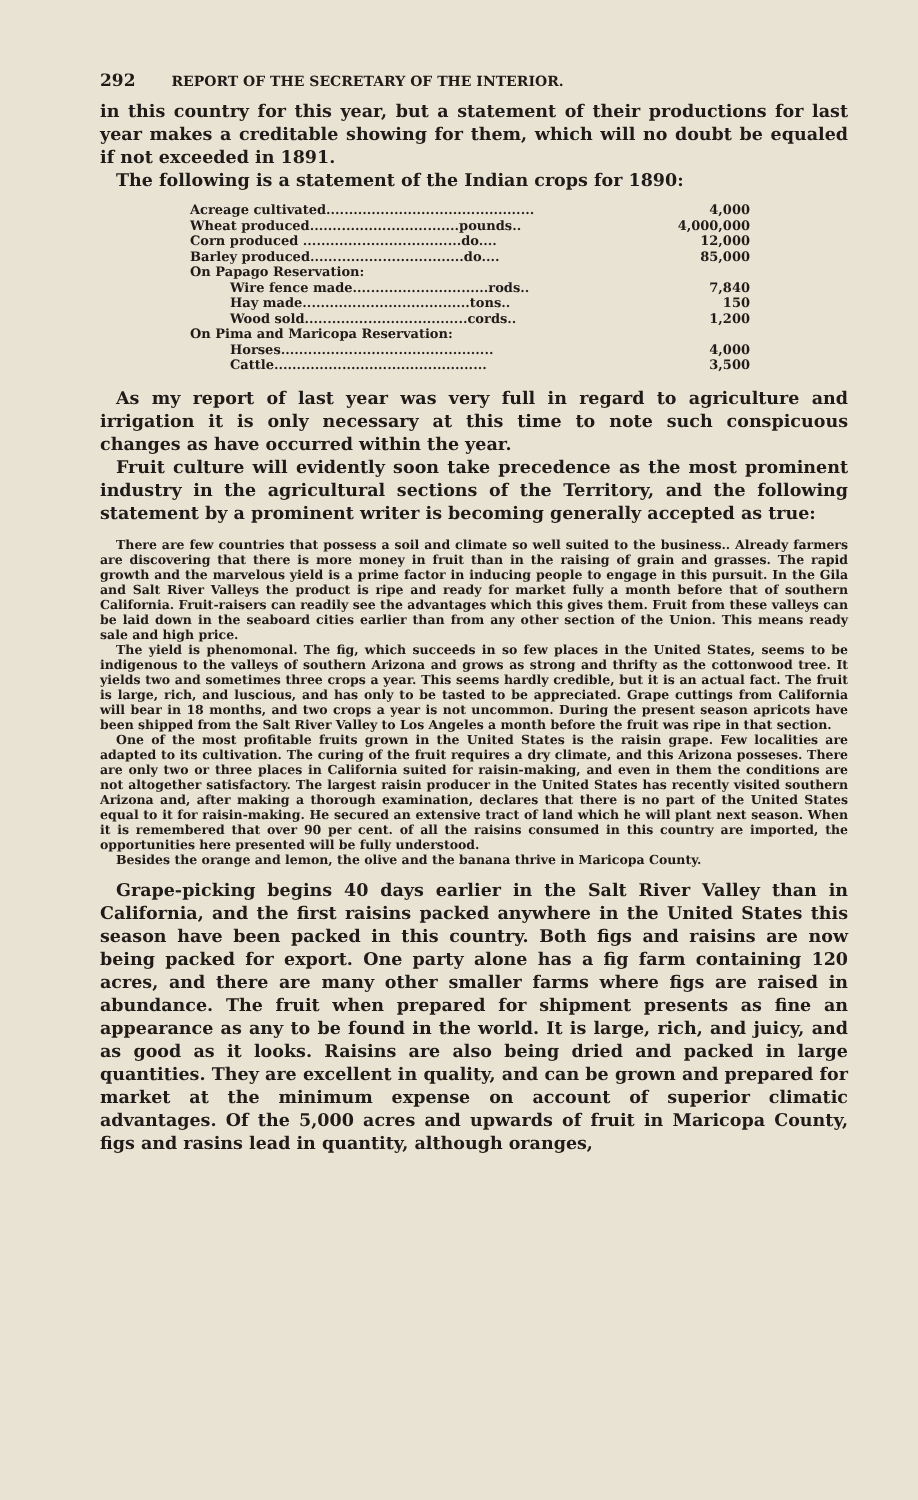292 REPORT OF THE SECRETARY OF THE INTERIOR.
in this country for this year, but a statement of their productions for last year makes a creditable showing for them, which will no doubt be equaled if not exceeded in 1891.
The following is a statement of the Indian crops for 1890:
| Acreage cultivated.............................................. | 4,000 |
| Wheat produced.................................pounds.. | 4,000,000 |
| Corn produced ...................................do.... | 12,000 |
| Barley produced..................................do.... | 85,000 |
| On Papago Reservation: | |
| Wire fence made..............................rods.. | 7,840 |
| Hay made.....................................tons.. | 150 |
| Wood sold....................................cords.. | 1,200 |
| On Pima and Maricopa Reservation: | |
| Horses............................................... | 4,000 |
| Cattle............................................... | 3,500 |
As my report of last year was very full in regard to agriculture and irrigation it is only necessary at this time to note such conspicuous changes as have occurred within the year.
Fruit culture will evidently soon take precedence as the most prominent industry in the agricultural sections of the Territory, and the following statement by a prominent writer is becoming generally accepted as true:
There are few countries that possess a soil and climate so well suited to the business.. Already farmers are discovering that there is more money in fruit than in the raising of grain and grasses. The rapid growth and the marvelous yield is a prime factor in inducing people to engage in this pursuit. In the Gila and Salt River Valleys the product is ripe and ready for market fully a month before that of southern California. Fruit-raisers can readily see the advantages which this gives them. Fruit from these valleys can be laid down in the seaboard cities earlier than from any other section of the Union. This means ready sale and high price.
The yield is phenomonal. The fig, which succeeds in so few places in the United States, seems to be indigenous to the valleys of southern Arizona and grows as strong and thrifty as the cottonwood tree. It yields two and sometimes three crops a year. This seems hardly credible, but it is an actual fact. The fruit is large, rich, and luscious, and has only to be tasted to be appreciated. Grape cuttings from California will bear in 18 months, and two crops a year is not uncommon. During the present season apricots have been shipped from the Salt River Valley to Los Angeles a month before the fruit was ripe in that section.
One of the most profitable fruits grown in the United States is the raisin grape. Few localities are adapted to its cultivation. The curing of the fruit requires a dry climate, and this Arizona posseses. There are only two or three places in California suited for raisin-making, and even in them the conditions are not altogether satisfactory. The largest raisin producer in the United States has recently visited southern Arizona and, after making a thorough examination, declares that there is no part of the United States equal to it for raisin-making. He secured an extensive tract of land which he will plant next season. When it is remembered that over 90 per cent. of all the raisins consumed in this country are imported, the opportunities here presented will be fully understood.
Besides the orange and lemon, the olive and the banana thrive in Maricopa County.
Grape-picking begins 40 days earlier in the Salt River Valley than in California, and the first raisins packed anywhere in the United States this season have been packed in this country. Both figs and raisins are now being packed for export. One party alone has a fig farm containing 120 acres, and there are many other smaller farms where figs are raised in abundance. The fruit when prepared for shipment presents as fine an appearance as any to be found in the world. It is large, rich, and juicy, and as good as it looks. Raisins are also being dried and packed in large quantities. They are excellent in quality, and can be grown and prepared for market at the minimum expense on account of superior climatic advantages. Of the 5,000 acres and upwards of fruit in Maricopa County, figs and rasins lead in quantity, although oranges,